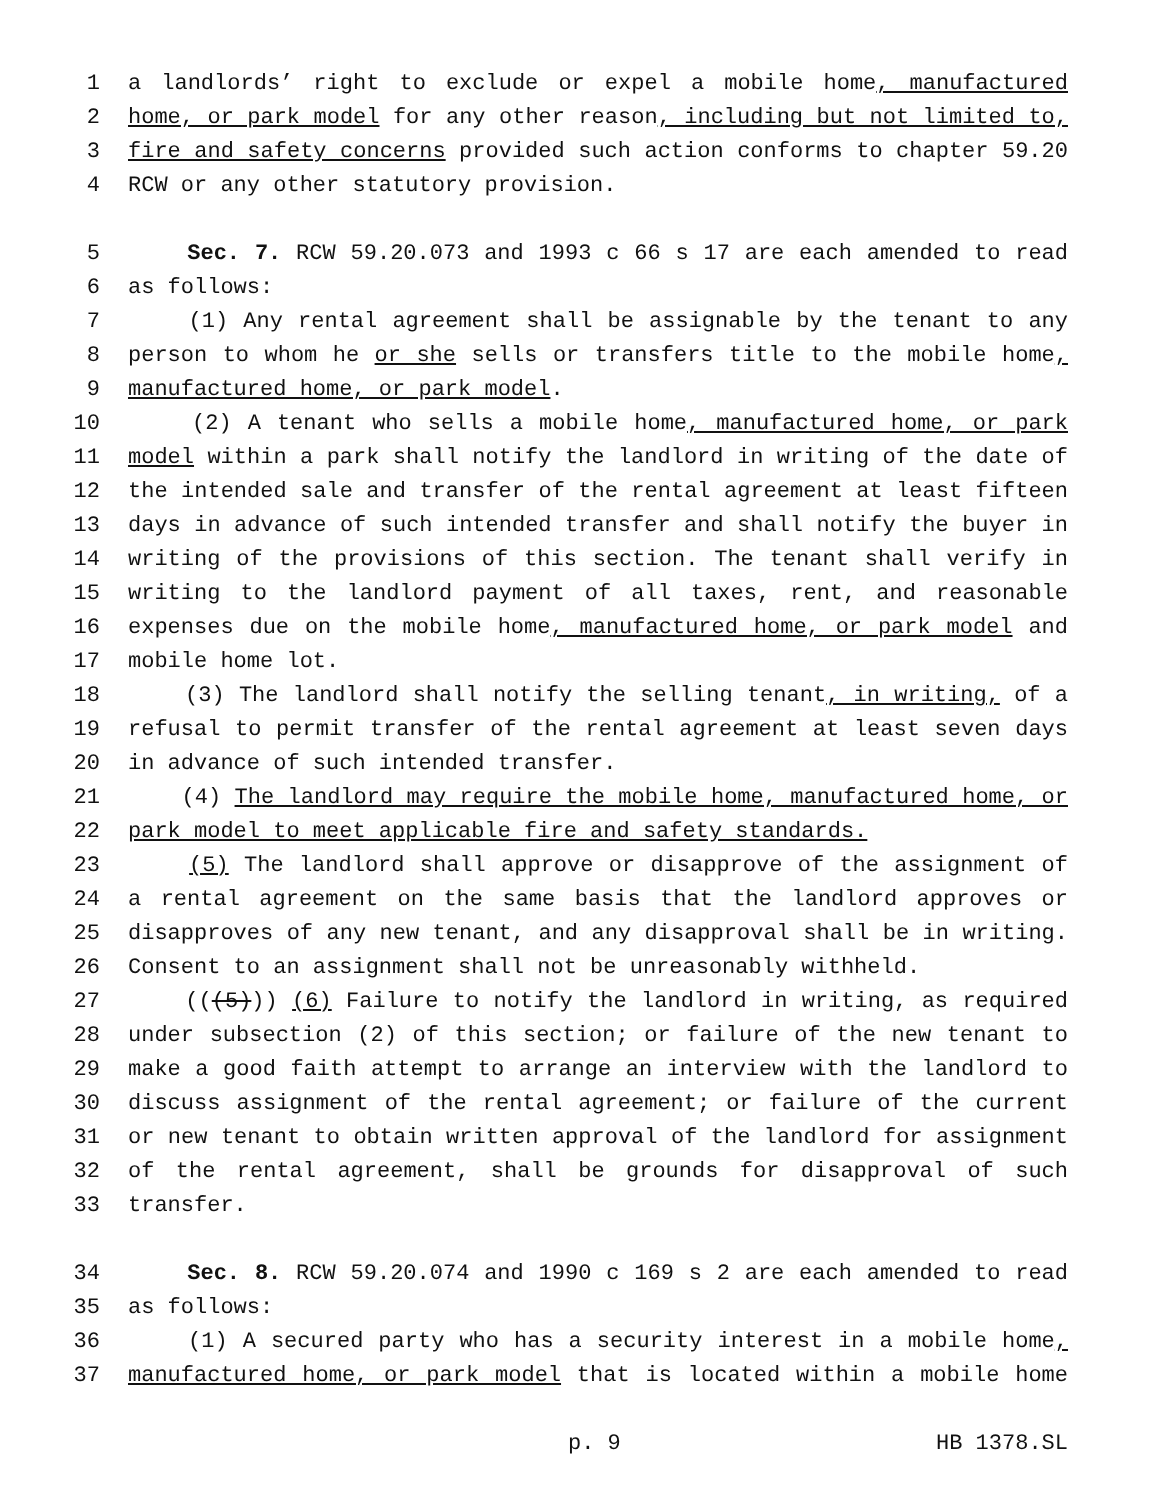1 a landlords’ right to exclude or expel a mobile home, manufactured
2 home, or park model for any other reason, including but not limited to,
3 fire and safety concerns provided such action conforms to chapter 59.20
4 RCW or any other statutory provision.
5 Sec. 7. RCW 59.20.073 and 1993 c 66 s 17 are each amended to read
6 as follows:
7 (1) Any rental agreement shall be assignable by the tenant to any
8 person to whom he or she sells or transfers title to the mobile home,
9 manufactured home, or park model.
10 (2) A tenant who sells a mobile home, manufactured home, or park
11 model within a park shall notify the landlord in writing of the date of
12 the intended sale and transfer of the rental agreement at least fifteen
13 days in advance of such intended transfer and shall notify the buyer in
14 writing of the provisions of this section. The tenant shall verify in
15 writing to the landlord payment of all taxes, rent, and reasonable
16 expenses due on the mobile home, manufactured home, or park model and
17 mobile home lot.
18 (3) The landlord shall notify the selling tenant, in writing, of a
19 refusal to permit transfer of the rental agreement at least seven days
20 in advance of such intended transfer.
21 (4) The landlord may require the mobile home, manufactured home, or
22 park model to meet applicable fire and safety standards.
23 (5) The landlord shall approve or disapprove of the assignment of
24 a rental agreement on the same basis that the landlord approves or
25 disapproves of any new tenant, and any disapproval shall be in writing.
26 Consent to an assignment shall not be unreasonably withheld.
27 (((5))) (6) Failure to notify the landlord in writing, as required
28 under subsection (2) of this section; or failure of the new tenant to
29 make a good faith attempt to arrange an interview with the landlord to
30 discuss assignment of the rental agreement; or failure of the current
31 or new tenant to obtain written approval of the landlord for assignment
32 of the rental agreement, shall be grounds for disapproval of such
33 transfer.
34 Sec. 8. RCW 59.20.074 and 1990 c 169 s 2 are each amended to read
35 as follows:
36 (1) A secured party who has a security interest in a mobile home,
37 manufactured home, or park model that is located within a mobile home
p. 9 HB 1378.SL